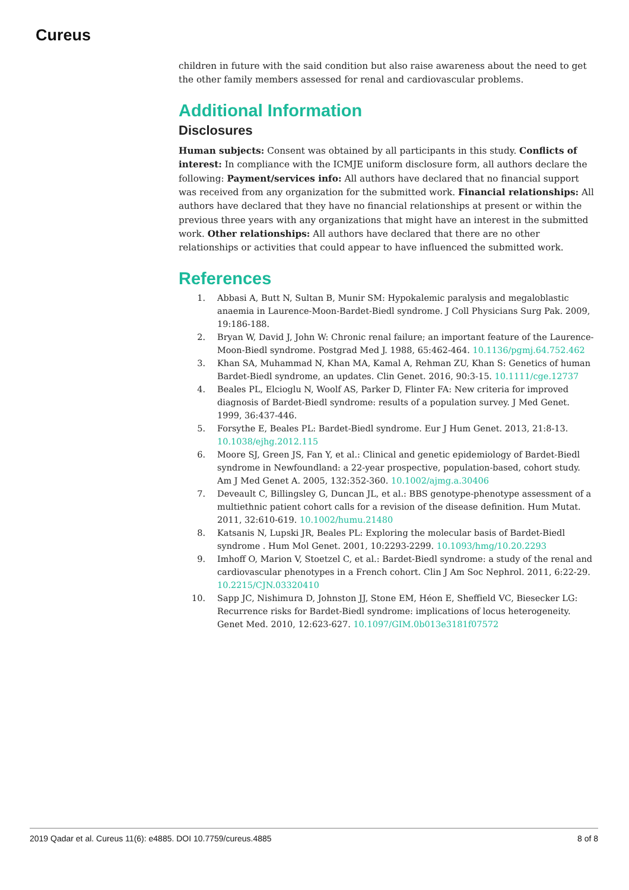Cureus
children in future with the said condition but also raise awareness about the need to get the other family members assessed for renal and cardiovascular problems.
Additional Information
Disclosures
Human subjects: Consent was obtained by all participants in this study. Conflicts of interest: In compliance with the ICMJE uniform disclosure form, all authors declare the following: Payment/services info: All authors have declared that no financial support was received from any organization for the submitted work. Financial relationships: All authors have declared that they have no financial relationships at present or within the previous three years with any organizations that might have an interest in the submitted work. Other relationships: All authors have declared that there are no other relationships or activities that could appear to have influenced the submitted work.
References
1. Abbasi A, Butt N, Sultan B, Munir SM: Hypokalemic paralysis and megaloblastic anaemia in Laurence-Moon-Bardet-Biedl syndrome. J Coll Physicians Surg Pak. 2009, 19:186-188.
2. Bryan W, David J, John W: Chronic renal failure; an important feature of the Laurence-Moon-Biedl syndrome. Postgrad Med J. 1988, 65:462-464. 10.1136/pgmj.64.752.462
3. Khan SA, Muhammad N, Khan MA, Kamal A, Rehman ZU, Khan S: Genetics of human Bardet-Biedl syndrome, an updates. Clin Genet. 2016, 90:3-15. 10.1111/cge.12737
4. Beales PL, Elcioglu N, Woolf AS, Parker D, Flinter FA: New criteria for improved diagnosis of Bardet-Biedl syndrome: results of a population survey. J Med Genet. 1999, 36:437-446.
5. Forsythe E, Beales PL: Bardet-Biedl syndrome. Eur J Hum Genet. 2013, 21:8-13. 10.1038/ejhg.2012.115
6. Moore SJ, Green JS, Fan Y, et al.: Clinical and genetic epidemiology of Bardet-Biedl syndrome in Newfoundland: a 22-year prospective, population-based, cohort study. Am J Med Genet A. 2005, 132:352-360. 10.1002/ajmg.a.30406
7. Deveault C, Billingsley G, Duncan JL, et al.: BBS genotype-phenotype assessment of a multiethnic patient cohort calls for a revision of the disease definition. Hum Mutat. 2011, 32:610-619. 10.1002/humu.21480
8. Katsanis N, Lupski JR, Beales PL: Exploring the molecular basis of Bardet-Biedl syndrome . Hum Mol Genet. 2001, 10:2293-2299. 10.1093/hmg/10.20.2293
9. Imhoff O, Marion V, Stoetzel C, et al.: Bardet-Biedl syndrome: a study of the renal and cardiovascular phenotypes in a French cohort. Clin J Am Soc Nephrol. 2011, 6:22-29. 10.2215/CJN.03320410
10. Sapp JC, Nishimura D, Johnston JJ, Stone EM, Héon E, Sheffield VC, Biesecker LG: Recurrence risks for Bardet-Biedl syndrome: implications of locus heterogeneity. Genet Med. 2010, 12:623-627. 10.1097/GIM.0b013e3181f07572
2019 Qadar et al. Cureus 11(6): e4885. DOI 10.7759/cureus.4885 8 of 8